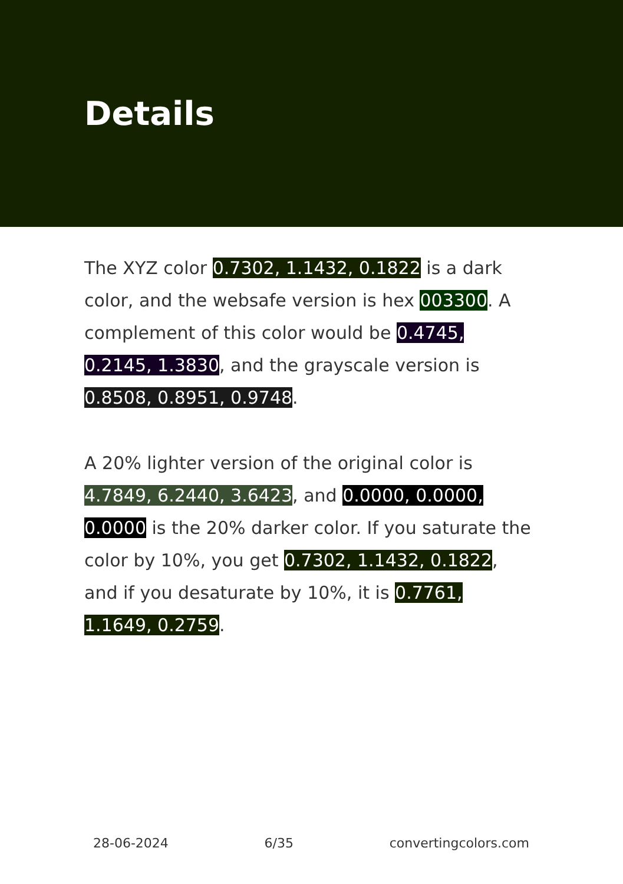Details
The XYZ color 0.7302, 1.1432, 0.1822 is a dark color, and the websafe version is hex 003300. A complement of this color would be 0.4745, 0.2145, 1.3830, and the grayscale version is 0.8508, 0.8951, 0.9748.
A 20% lighter version of the original color is 4.7849, 6.2440, 3.6423, and 0.0000, 0.0000, 0.0000 is the 20% darker color. If you saturate the color by 10%, you get 0.7302, 1.1432, 0.1822, and if you desaturate by 10%, it is 0.7761, 1.1649, 0.2759.
28-06-2024 6/35 convertingcolors.com